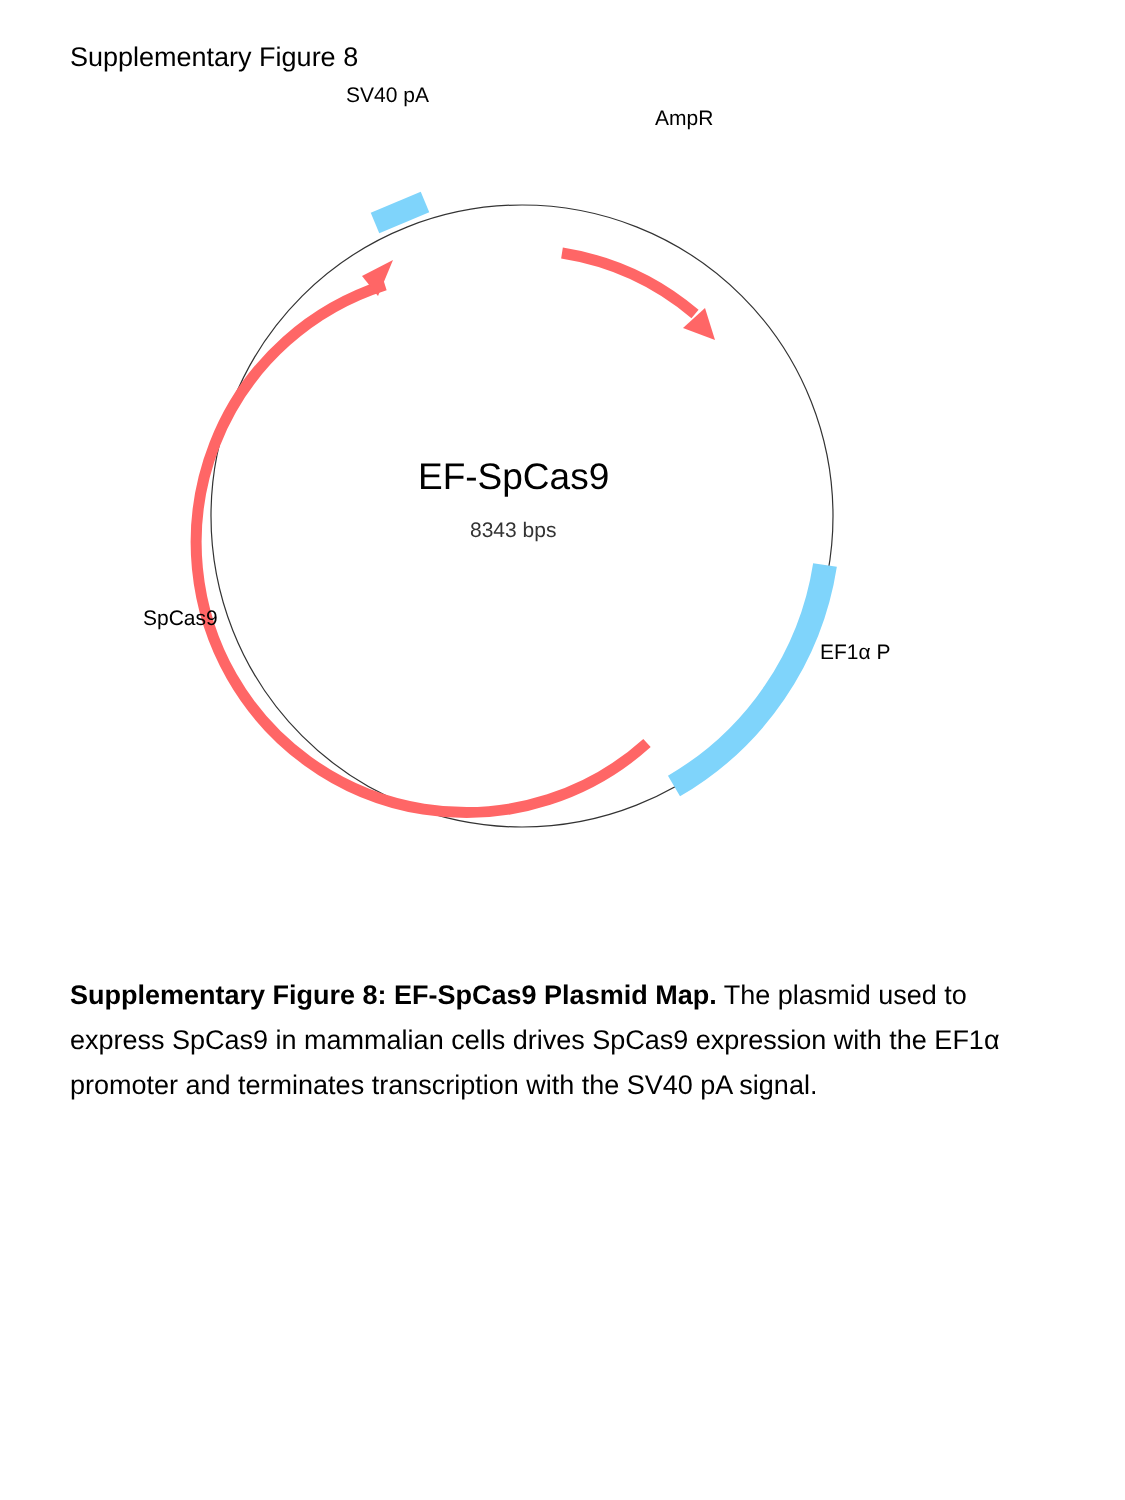Supplementary Figure 8
SV40 pA
AmpR
EF-SpCas9
8343 bps
SpCas9
EF1α P
Supplementary Figure 8: EF-SpCas9 Plasmid Map. The plasmid used to express SpCas9 in mammalian cells drives SpCas9 expression with the EF1α promoter and terminates transcription with the SV40 pA signal.